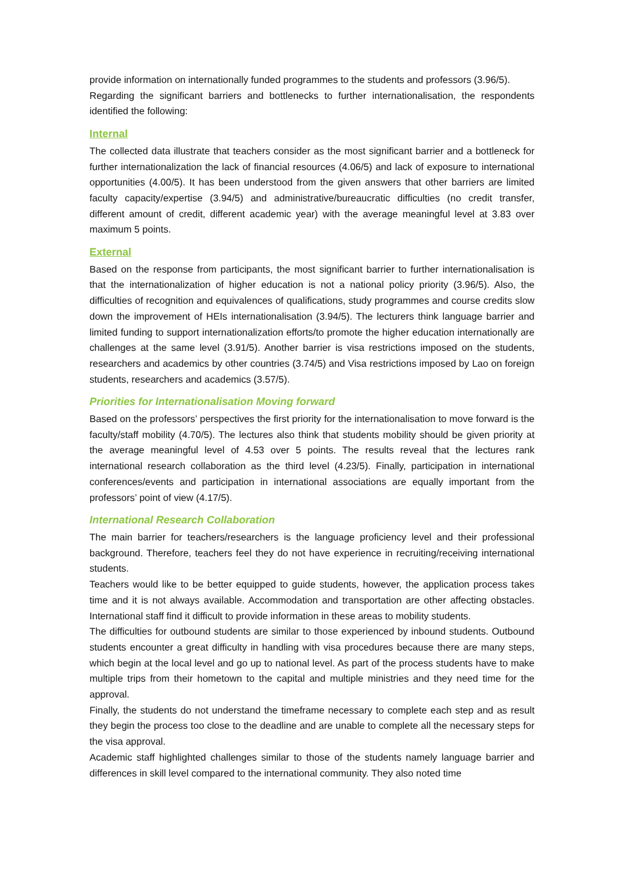provide information on internationally funded programmes to the students and professors (3.96/5).
Regarding the significant barriers and bottlenecks to further internationalisation, the respondents identified the following:
Internal
The collected data illustrate that teachers consider as the most significant barrier and a bottleneck for further internationalization the lack of financial resources (4.06/5) and lack of exposure to international opportunities (4.00/5). It has been understood from the given answers that other barriers are limited faculty capacity/expertise (3.94/5) and administrative/bureaucratic difficulties (no credit transfer, different amount of credit, different academic year) with the average meaningful level at 3.83 over maximum 5 points.
External
Based on the response from participants, the most significant barrier to further internationalisation is that the internationalization of higher education is not a national policy priority (3.96/5). Also, the difficulties of recognition and equivalences of qualifications, study programmes and course credits slow down the improvement of HEIs internationalisation (3.94/5). The lecturers think language barrier and limited funding to support internationalization efforts/to promote the higher education internationally are challenges at the same level (3.91/5). Another barrier is visa restrictions imposed on the students, researchers and academics by other countries (3.74/5) and Visa restrictions imposed by Lao on foreign students, researchers and academics (3.57/5).
Priorities for Internationalisation Moving forward
Based on the professors’ perspectives the first priority for the internationalisation to move forward is the faculty/staff mobility (4.70/5). The lectures also think that students mobility should be given priority at the average meaningful level of 4.53 over 5 points. The results reveal that the lectures rank international research collaboration as the third level (4.23/5). Finally, participation in international conferences/events and participation in international associations are equally important from the professors’ point of view (4.17/5).
International Research Collaboration
The main barrier for teachers/researchers is the language proficiency level and their professional background. Therefore, teachers feel they do not have experience in recruiting/receiving international students.
Teachers would like to be better equipped to guide students, however, the application process takes time and it is not always available. Accommodation and transportation are other affecting obstacles. International staff find it difficult to provide information in these areas to mobility students.
The difficulties for outbound students are similar to those experienced by inbound students. Outbound students encounter a great difficulty in handling with visa procedures because there are many steps, which begin at the local level and go up to national level. As part of the process students have to make multiple trips from their hometown to the capital and multiple ministries and they need time for the approval.
Finally, the students do not understand the timeframe necessary to complete each step and as result they begin the process too close to the deadline and are unable to complete all the necessary steps for the visa approval.
Academic staff highlighted challenges similar to those of the students namely language barrier and differences in skill level compared to the international community. They also noted time